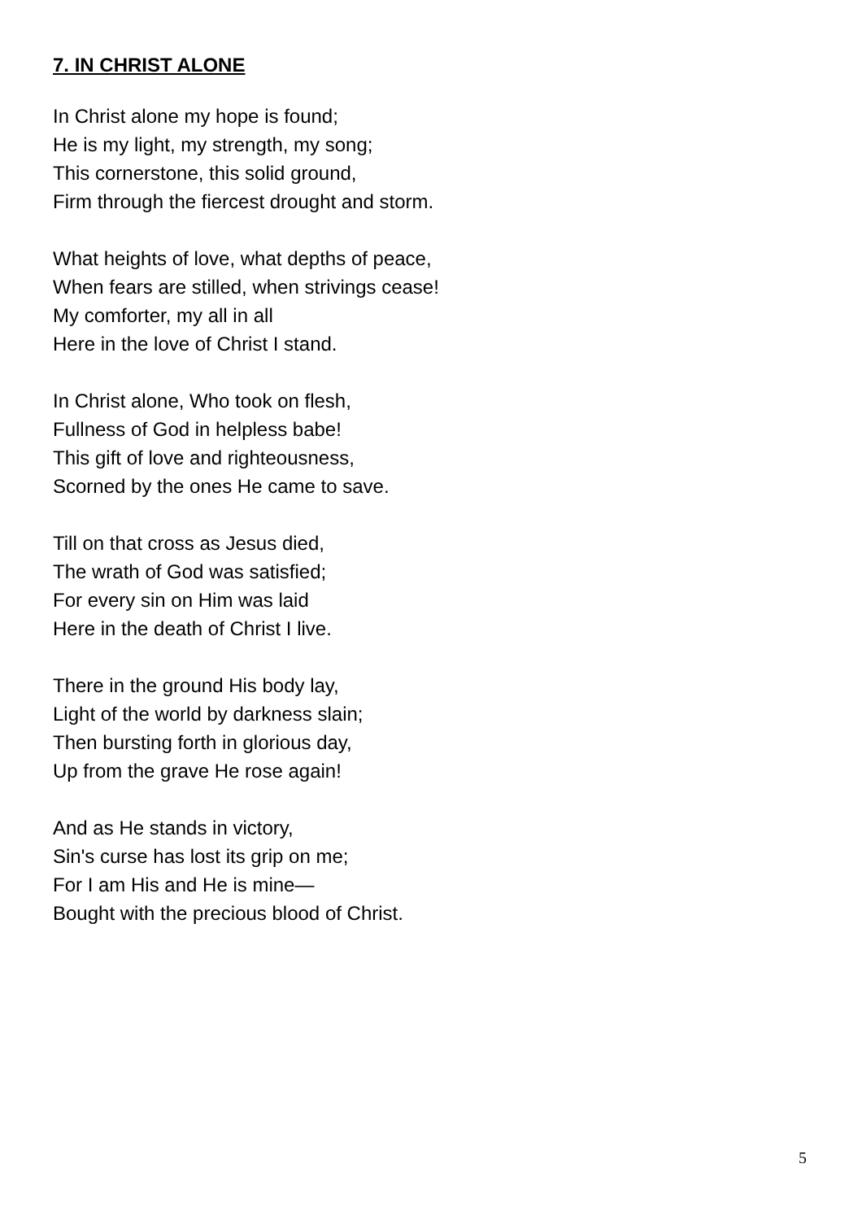7. IN CHRIST ALONE
In Christ alone my hope is found;
He is my light, my strength, my song;
This cornerstone, this solid ground,
Firm through the fiercest drought and storm.
What heights of love, what depths of peace,
When fears are stilled, when strivings cease!
My comforter, my all in all
Here in the love of Christ I stand.
In Christ alone, Who took on flesh,
Fullness of God in helpless babe!
This gift of love and righteousness,
Scorned by the ones He came to save.
Till on that cross as Jesus died,
The wrath of God was satisfied;
For every sin on Him was laid
Here in the death of Christ I live.
There in the ground His body lay,
Light of the world by darkness slain;
Then bursting forth in glorious day,
Up from the grave He rose again!
And as He stands in victory,
Sin's curse has lost its grip on me;
For I am His and He is mine—
Bought with the precious blood of Christ.
5